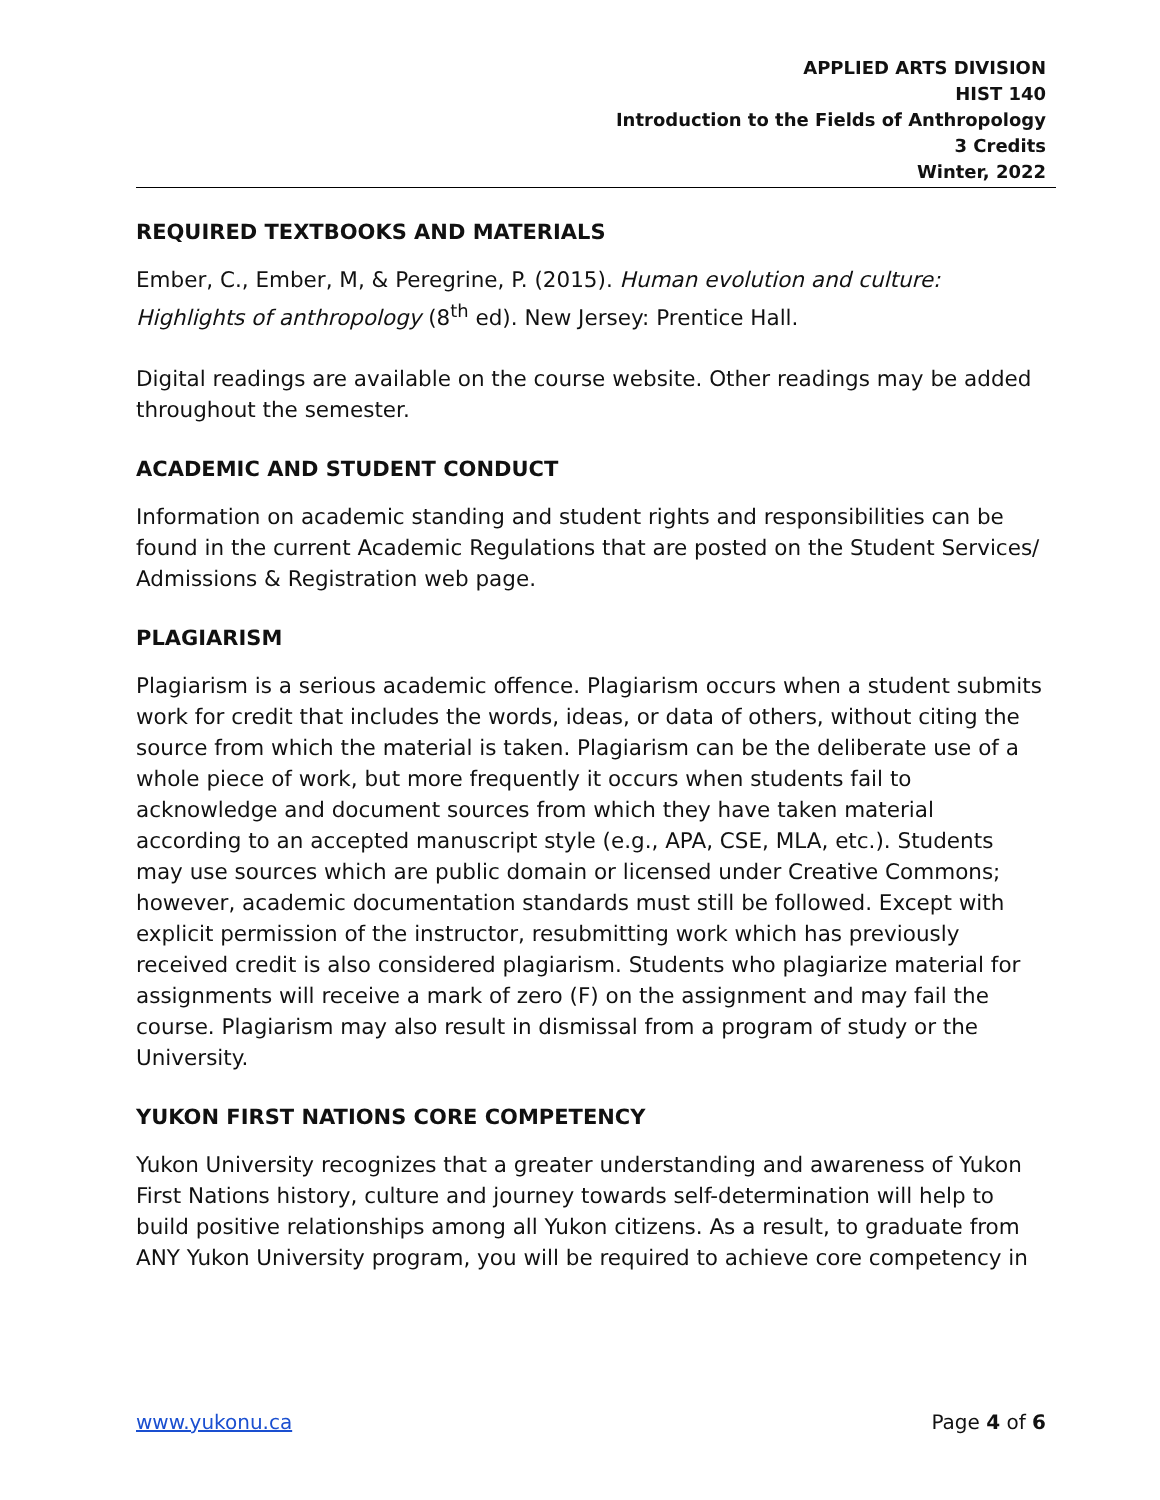APPLIED ARTS DIVISION
HIST 140
Introduction to the Fields of Anthropology
3 Credits
Winter, 2022
REQUIRED TEXTBOOKS AND MATERIALS
Ember, C., Ember, M, & Peregrine, P. (2015). Human evolution and culture: Highlights of anthropology (8<sup>th</sup> ed). New Jersey: Prentice Hall.
Digital readings are available on the course website. Other readings may be added throughout the semester.
ACADEMIC AND STUDENT CONDUCT
Information on academic standing and student rights and responsibilities can be found in the current Academic Regulations that are posted on the Student Services/ Admissions & Registration web page.
PLAGIARISM
Plagiarism is a serious academic offence. Plagiarism occurs when a student submits work for credit that includes the words, ideas, or data of others, without citing the source from which the material is taken. Plagiarism can be the deliberate use of a whole piece of work, but more frequently it occurs when students fail to acknowledge and document sources from which they have taken material according to an accepted manuscript style (e.g., APA, CSE, MLA, etc.). Students may use sources which are public domain or licensed under Creative Commons; however, academic documentation standards must still be followed. Except with explicit permission of the instructor, resubmitting work which has previously received credit is also considered plagiarism. Students who plagiarize material for assignments will receive a mark of zero (F) on the assignment and may fail the course. Plagiarism may also result in dismissal from a program of study or the University.
YUKON FIRST NATIONS CORE COMPETENCY
Yukon University recognizes that a greater understanding and awareness of Yukon First Nations history, culture and journey towards self-determination will help to build positive relationships among all Yukon citizens. As a result, to graduate from ANY Yukon University program, you will be required to achieve core competency in
www.yukonu.ca Page 4 of 6